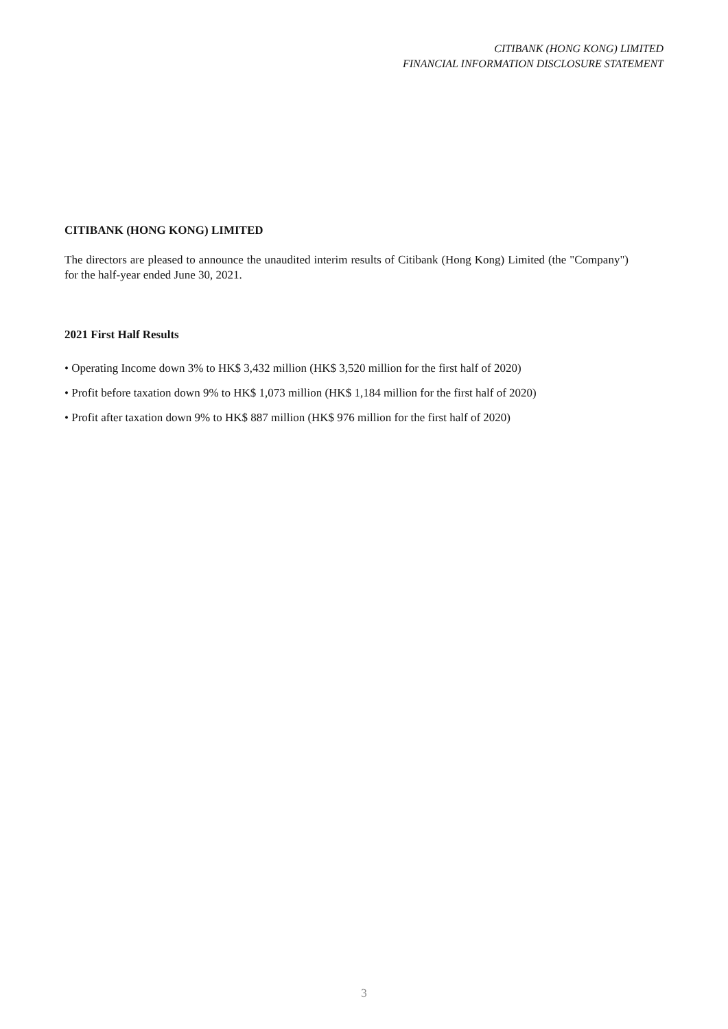CITIBANK (HONG KONG) LIMITED
FINANCIAL INFORMATION DISCLOSURE STATEMENT
CITIBANK (HONG KONG) LIMITED
The directors are pleased to announce the unaudited interim results of Citibank (Hong Kong) Limited (the "Company") for the half-year ended June 30, 2021.
2021 First Half Results
• Operating Income down 3% to HK$ 3,432 million (HK$ 3,520 million for the first half of 2020)
• Profit before taxation down 9% to HK$ 1,073 million (HK$ 1,184 million for the first half of 2020)
• Profit after taxation down 9% to HK$ 887 million (HK$ 976 million for the first half of 2020)
3